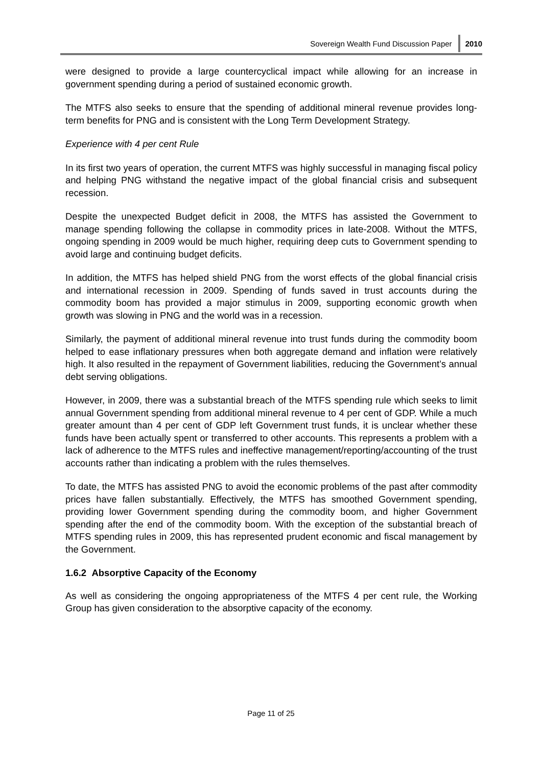Sovereign Wealth Fund Discussion Paper 2010
were designed to provide a large countercyclical impact while allowing for an increase in government spending during a period of sustained economic growth.
The MTFS also seeks to ensure that the spending of additional mineral revenue provides long-term benefits for PNG and is consistent with the Long Term Development Strategy.
Experience with 4 per cent Rule
In its first two years of operation, the current MTFS was highly successful in managing fiscal policy and helping PNG withstand the negative impact of the global financial crisis and subsequent recession.
Despite the unexpected Budget deficit in 2008, the MTFS has assisted the Government to manage spending following the collapse in commodity prices in late-2008. Without the MTFS, ongoing spending in 2009 would be much higher, requiring deep cuts to Government spending to avoid large and continuing budget deficits.
In addition, the MTFS has helped shield PNG from the worst effects of the global financial crisis and international recession in 2009. Spending of funds saved in trust accounts during the commodity boom has provided a major stimulus in 2009, supporting economic growth when growth was slowing in PNG and the world was in a recession.
Similarly, the payment of additional mineral revenue into trust funds during the commodity boom helped to ease inflationary pressures when both aggregate demand and inflation were relatively high. It also resulted in the repayment of Government liabilities, reducing the Government’s annual debt serving obligations.
However, in 2009, there was a substantial breach of the MTFS spending rule which seeks to limit annual Government spending from additional mineral revenue to 4 per cent of GDP. While a much greater amount than 4 per cent of GDP left Government trust funds, it is unclear whether these funds have been actually spent or transferred to other accounts. This represents a problem with a lack of adherence to the MTFS rules and ineffective management/reporting/accounting of the trust accounts rather than indicating a problem with the rules themselves.
To date, the MTFS has assisted PNG to avoid the economic problems of the past after commodity prices have fallen substantially. Effectively, the MTFS has smoothed Government spending, providing lower Government spending during the commodity boom, and higher Government spending after the end of the commodity boom. With the exception of the substantial breach of MTFS spending rules in 2009, this has represented prudent economic and fiscal management by the Government.
1.6.2 Absorptive Capacity of the Economy
As well as considering the ongoing appropriateness of the MTFS 4 per cent rule, the Working Group has given consideration to the absorptive capacity of the economy.
Page 11 of 25